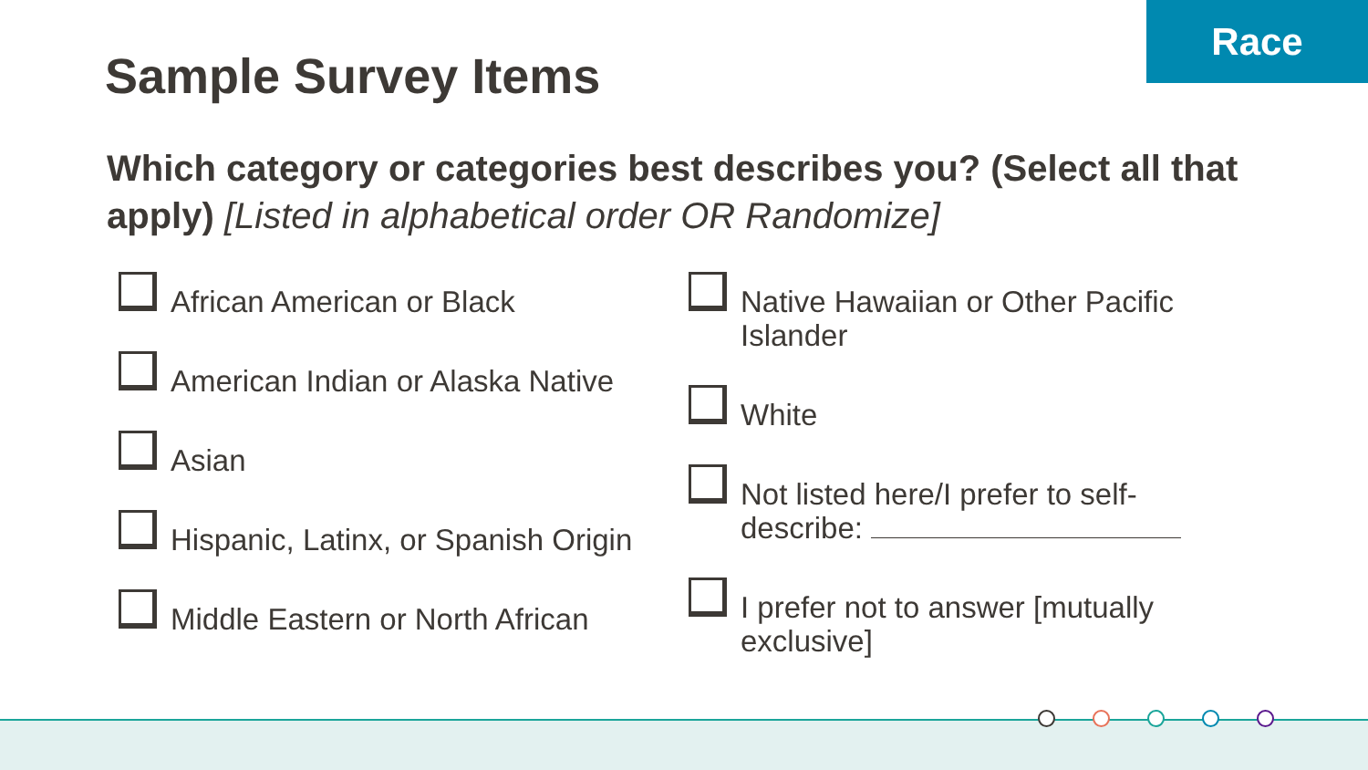Race
Sample Survey Items
Which category or categories best describes you? (Select all that apply) [Listed in alphabetical order OR Randomize]
African American or Black
American Indian or Alaska Native
Asian
Hispanic, Latinx, or Spanish Origin
Middle Eastern or North African
Native Hawaiian or Other Pacific Islander
White
Not listed here/I prefer to self-describe:
I prefer not to answer [mutually exclusive]